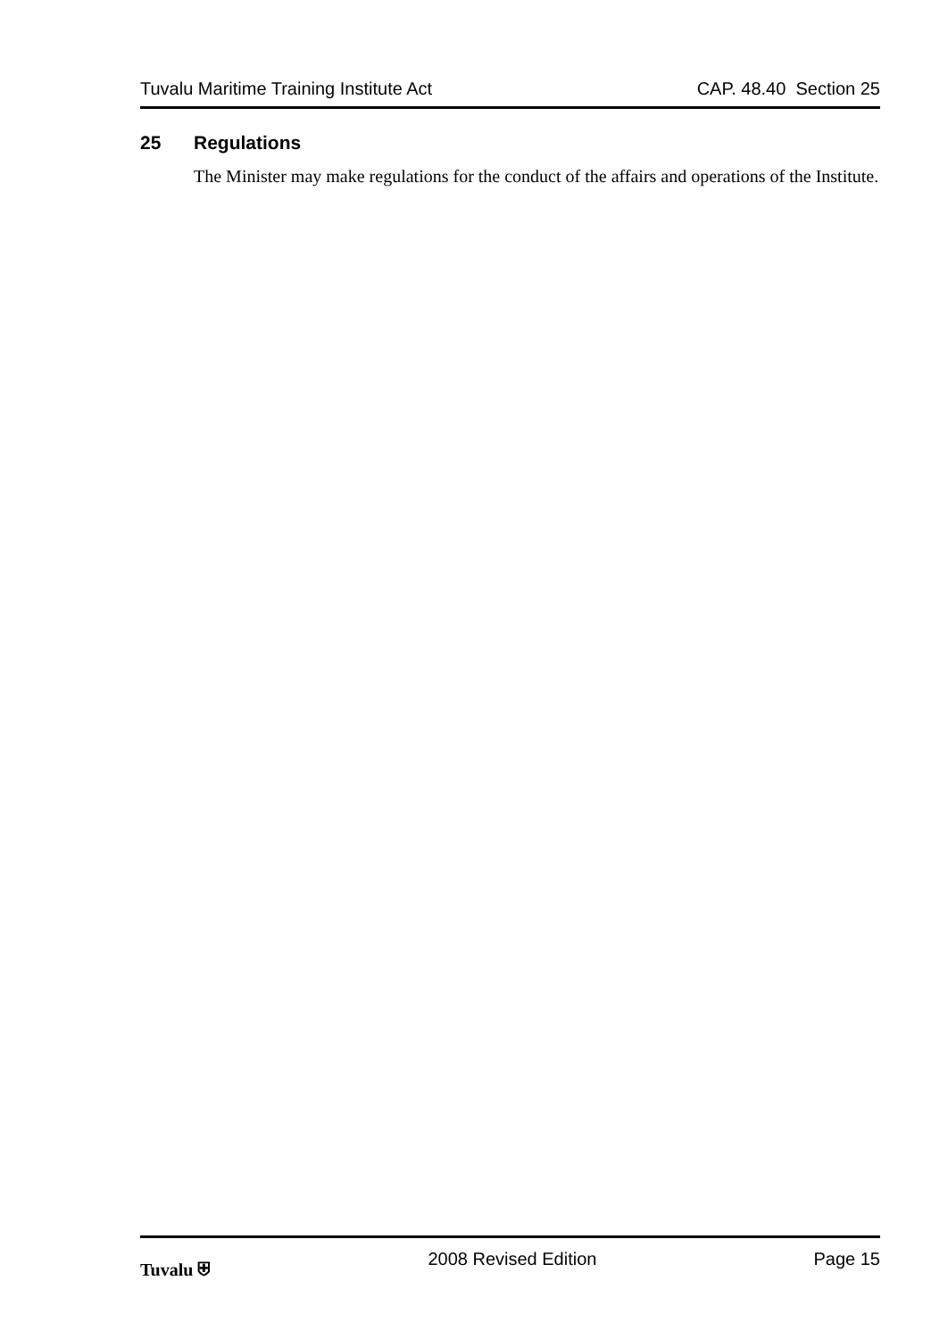Tuvalu Maritime Training Institute Act
CAP. 48.40 Section 25
25 Regulations
The Minister may make regulations for the conduct of the affairs and operations of the Institute.
Tuvalu ⛨ 2008 Revised Edition Page 15